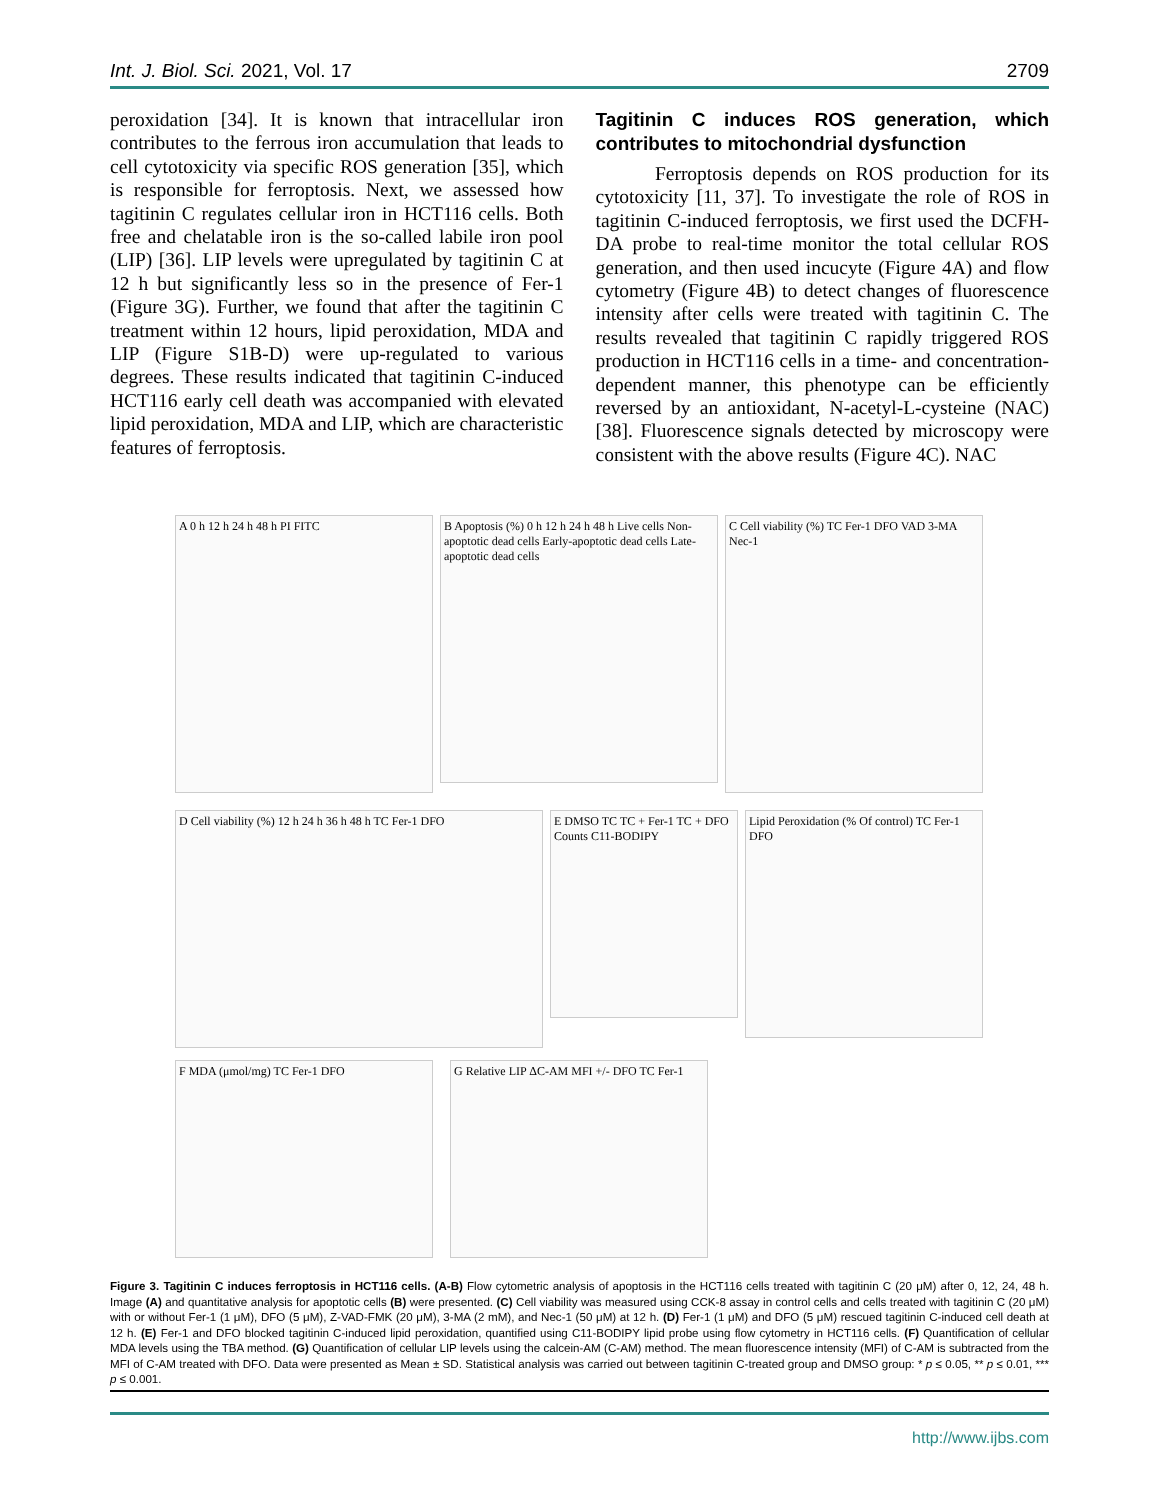Int. J. Biol. Sci. 2021, Vol. 17 2709
peroxidation [34]. It is known that intracellular iron contributes to the ferrous iron accumulation that leads to cell cytotoxicity via specific ROS generation [35], which is responsible for ferroptosis. Next, we assessed how tagitinin C regulates cellular iron in HCT116 cells. Both free and chelatable iron is the so-called labile iron pool (LIP) [36]. LIP levels were upregulated by tagitinin C at 12 h but significantly less so in the presence of Fer-1 (Figure 3G). Further, we found that after the tagitinin C treatment within 12 hours, lipid peroxidation, MDA and LIP (Figure S1B-D) were up-regulated to various degrees. These results indicated that tagitinin C-induced HCT116 early cell death was accompanied with elevated lipid peroxidation, MDA and LIP, which are characteristic features of ferroptosis.
Tagitinin C induces ROS generation, which contributes to mitochondrial dysfunction
Ferroptosis depends on ROS production for its cytotoxicity [11, 37]. To investigate the role of ROS in tagitinin C-induced ferroptosis, we first used the DCFH-DA probe to real-time monitor the total cellular ROS generation, and then used incucyte (Figure 4A) and flow cytometry (Figure 4B) to detect changes of fluorescence intensity after cells were treated with tagitinin C. The results revealed that tagitinin C rapidly triggered ROS production in HCT116 cells in a time- and concentration-dependent manner, this phenotype can be efficiently reversed by an antioxidant, N-acetyl-L-cysteine (NAC) [38]. Fluorescence signals detected by microscopy were consistent with the above results (Figure 4C). NAC
A 0 h 12 h 24 h 48 h PI FITC
B Apoptosis (%) 0 h 12 h 24 h 48 h Live cells Non-apoptotic dead cells Early-apoptotic dead cells Late-apoptotic dead cells
C Cell viability (%) TC Fer-1 DFO VAD 3-MA Nec-1
D Cell viability (%) 12 h 24 h 36 h 48 h TC Fer-1 DFO
E DMSO TC TC + Fer-1 TC + DFO Counts C11-BODIPY
Lipid Peroxidation (% Of control) TC Fer-1 DFO
F MDA (μmol/mg) TC Fer-1 DFO
G Relative LIP ΔC-AM MFI +/- DFO TC Fer-1
Figure 3. Tagitinin C induces ferroptosis in HCT116 cells. (A-B) Flow cytometric analysis of apoptosis in the HCT116 cells treated with tagitinin C (20 μM) after 0, 12, 24, 48 h. Image (A) and quantitative analysis for apoptotic cells (B) were presented. (C) Cell viability was measured using CCK-8 assay in control cells and cells treated with tagitinin C (20 μM) with or without Fer-1 (1 μM), DFO (5 μM), Z-VAD-FMK (20 μM), 3-MA (2 mM), and Nec-1 (50 μM) at 12 h. (D) Fer-1 (1 μM) and DFO (5 μM) rescued tagitinin C-induced cell death at 12 h. (E) Fer-1 and DFO blocked tagitinin C-induced lipid peroxidation, quantified using C11-BODIPY lipid probe using flow cytometry in HCT116 cells. (F) Quantification of cellular MDA levels using the TBA method. (G) Quantification of cellular LIP levels using the calcein-AM (C-AM) method. The mean fluorescence intensity (MFI) of C-AM is subtracted from the MFI of C-AM treated with DFO. Data were presented as Mean ± SD. Statistical analysis was carried out between tagitinin C-treated group and DMSO group: * p ≤ 0.05, ** p ≤ 0.01, *** p ≤ 0.001.
http://www.ijbs.com